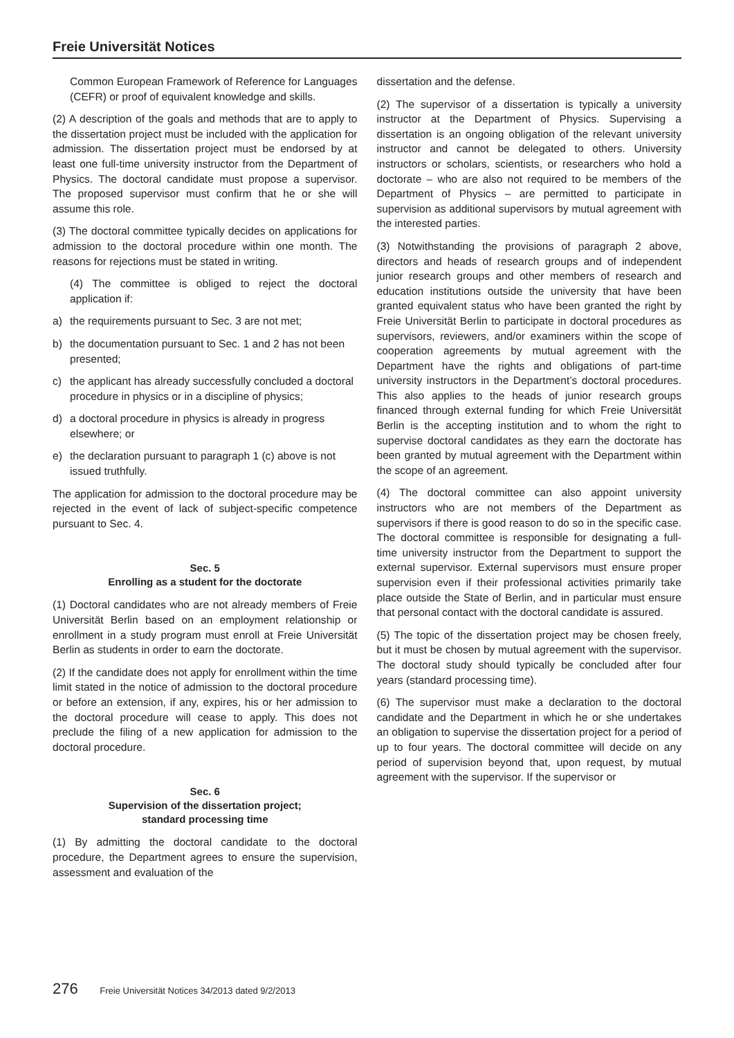Freie Universität Notices
Common European Framework of Reference for Languages (CEFR) or proof of equivalent knowledge and skills.
(2) A description of the goals and methods that are to apply to the dissertation project must be included with the application for admission. The dissertation project must be endorsed by at least one full-time university instructor from the Department of Physics. The doctoral candidate must propose a supervisor. The proposed supervisor must confirm that he or she will assume this role.
(3) The doctoral committee typically decides on applications for admission to the doctoral procedure within one month. The reasons for rejections must be stated in writing.
(4) The committee is obliged to reject the doctoral application if:
a) the requirements pursuant to Sec. 3 are not met;
b) the documentation pursuant to Sec. 1 and 2 has not been presented;
c) the applicant has already successfully concluded a doctoral procedure in physics or in a discipline of physics;
d) a doctoral procedure in physics is already in progress elsewhere; or
e) the declaration pursuant to paragraph 1 (c) above is not issued truthfully.
The application for admission to the doctoral procedure may be rejected in the event of lack of subject-specific competence pursuant to Sec. 4.
Sec. 5
Enrolling as a student for the doctorate
(1) Doctoral candidates who are not already members of Freie Universität Berlin based on an employment relationship or enrollment in a study program must enroll at Freie Universität Berlin as students in order to earn the doctorate.
(2) If the candidate does not apply for enrollment within the time limit stated in the notice of admission to the doctoral procedure or before an extension, if any, expires, his or her admission to the doctoral procedure will cease to apply. This does not preclude the filing of a new application for admission to the doctoral procedure.
Sec. 6
Supervision of the dissertation project;
standard processing time
(1) By admitting the doctoral candidate to the doctoral procedure, the Department agrees to ensure the supervision, assessment and evaluation of the
dissertation and the defense.
(2) The supervisor of a dissertation is typically a university instructor at the Department of Physics. Supervising a dissertation is an ongoing obligation of the relevant university instructor and cannot be delegated to others. University instructors or scholars, scientists, or researchers who hold a doctorate – who are also not required to be members of the Department of Physics – are permitted to participate in supervision as additional supervisors by mutual agreement with the interested parties.
(3) Notwithstanding the provisions of paragraph 2 above, directors and heads of research groups and of independent junior research groups and other members of research and education institutions outside the university that have been granted equivalent status who have been granted the right by Freie Universität Berlin to participate in doctoral procedures as supervisors, reviewers, and/or examiners within the scope of cooperation agreements by mutual agreement with the Department have the rights and obligations of part-time university instructors in the Department’s doctoral procedures. This also applies to the heads of junior research groups financed through external funding for which Freie Universität Berlin is the accepting institution and to whom the right to supervise doctoral candidates as they earn the doctorate has been granted by mutual agreement with the Department within the scope of an agreement.
(4) The doctoral committee can also appoint university instructors who are not members of the Department as supervisors if there is good reason to do so in the specific case. The doctoral committee is responsible for designating a full-time university instructor from the Department to support the external supervisor. External supervisors must ensure proper supervision even if their professional activities primarily take place outside the State of Berlin, and in particular must ensure that personal contact with the doctoral candidate is assured.
(5) The topic of the dissertation project may be chosen freely, but it must be chosen by mutual agreement with the supervisor. The doctoral study should typically be concluded after four years (standard processing time).
(6) The supervisor must make a declaration to the doctoral candidate and the Department in which he or she undertakes an obligation to supervise the dissertation project for a period of up to four years. The doctoral committee will decide on any period of supervision beyond that, upon request, by mutual agreement with the supervisor. If the supervisor or
276 Freie Universität Notices 34/2013 dated 9/2/2013